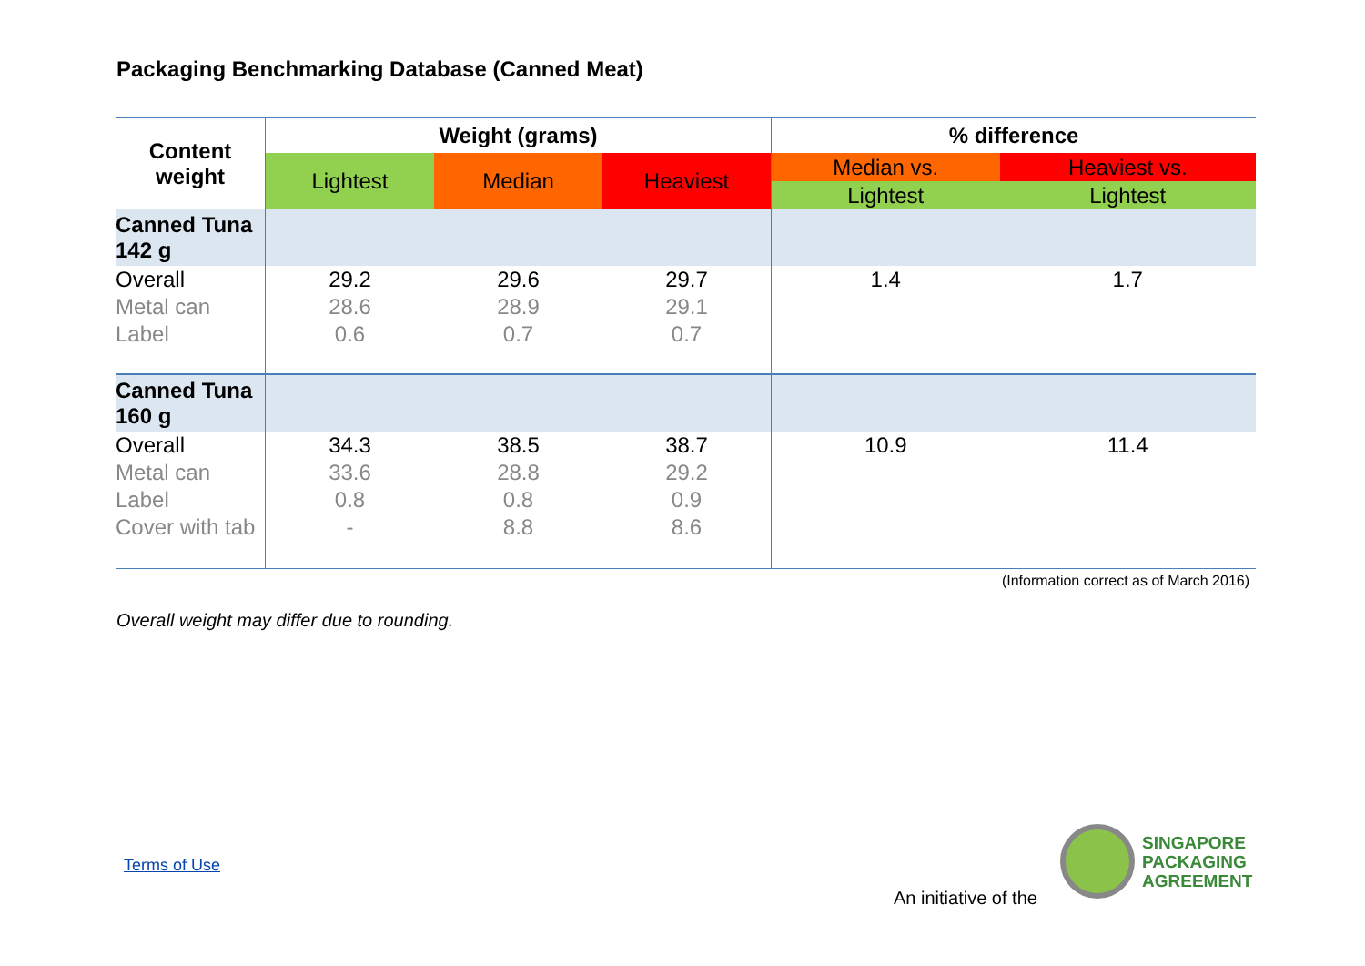Packaging Benchmarking Database (Canned Meat)
| Content weight | Weight (grams) | | | % difference | |
| --- | --- | --- | --- | --- | --- |
| | Lightest | Median | Heaviest | Median vs. | Heaviest vs. |
| | | | | Lightest | Lightest |
| Canned Tuna 142 g | | | | | |
| Overall | 29.2 | 29.6 | 29.7 | 1.4 | 1.7 |
| Metal can | 28.6 | 28.9 | 29.1 | | |
| Label | 0.6 | 0.7 | 0.7 | | |
| Canned Tuna 160 g | | | | | |
| Overall | 34.3 | 38.5 | 38.7 | 10.9 | 11.4 |
| Metal can | 33.6 | 28.8 | 29.2 | | |
| Label | 0.8 | 0.8 | 0.9 | | |
| Cover with tab | - | 8.8 | 8.6 | | |
(Information correct as of March 2016)
Overall weight may differ due to rounding.
Terms of Use
An initiative of the
SINGAPORE
PACKAGING
AGREEMENT